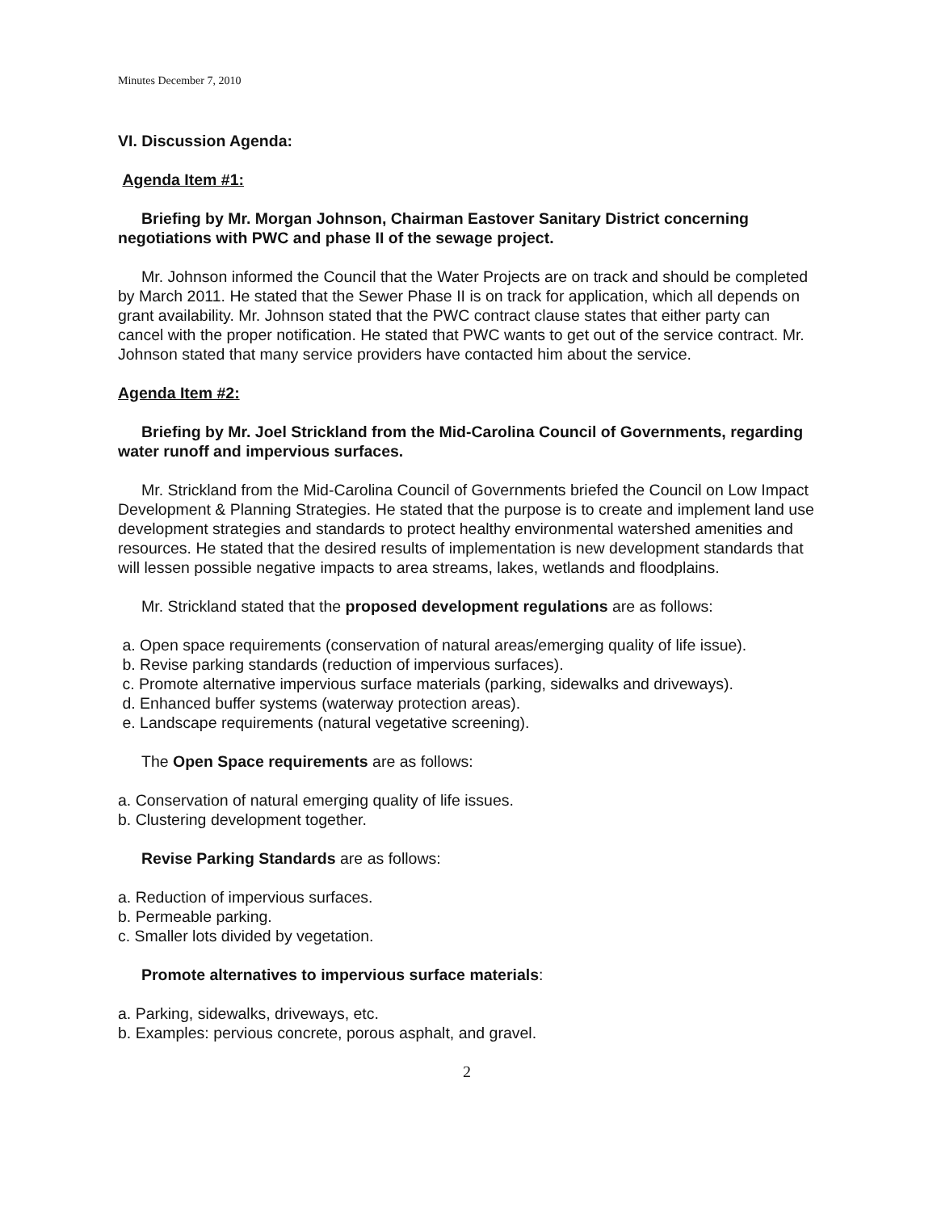Minutes December 7, 2010
VI. Discussion Agenda:
Agenda Item #1:
Briefing by Mr. Morgan Johnson, Chairman Eastover Sanitary District concerning negotiations with PWC and phase II of the sewage project.
Mr. Johnson informed the Council that the Water Projects are on track and should be completed by March 2011. He stated that the Sewer Phase II is on track for application, which all depends on grant availability. Mr. Johnson stated that the PWC contract clause states that either party can cancel with the proper notification. He stated that PWC wants to get out of the service contract. Mr. Johnson stated that many service providers have contacted him about the service.
Agenda Item #2:
Briefing by Mr. Joel Strickland from the Mid-Carolina Council of Governments, regarding water runoff and impervious surfaces.
Mr. Strickland from the Mid-Carolina Council of Governments briefed the Council on Low Impact Development & Planning Strategies. He stated that the purpose is to create and implement land use development strategies and standards to protect healthy environmental watershed amenities and resources. He stated that the desired results of implementation is new development standards that will lessen possible negative impacts to area streams, lakes, wetlands and floodplains.
Mr. Strickland stated that the proposed development regulations are as follows:
a. Open space requirements (conservation of natural areas/emerging quality of life issue).
b. Revise parking standards (reduction of impervious surfaces).
c. Promote alternative impervious surface materials (parking, sidewalks and driveways).
d. Enhanced buffer systems (waterway protection areas).
e. Landscape requirements (natural vegetative screening).
The Open Space requirements are as follows:
a. Conservation of natural emerging quality of life issues.
b. Clustering development together.
Revise Parking Standards are as follows:
a. Reduction of impervious surfaces.
b. Permeable parking.
c. Smaller lots divided by vegetation.
Promote alternatives to impervious surface materials:
a. Parking, sidewalks, driveways, etc.
b. Examples: pervious concrete, porous asphalt, and gravel.
2